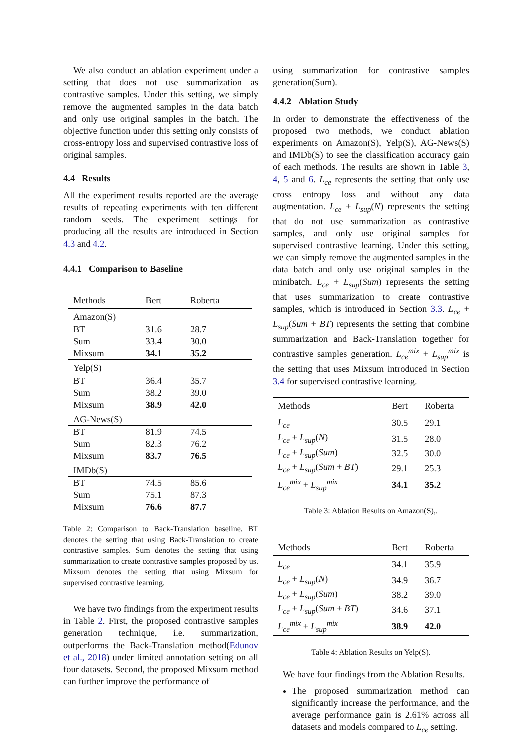We also conduct an ablation experiment under a setting that does not use summarization as contrastive samples. Under this setting, we simply remove the augmented samples in the data batch and only use original samples in the batch. The objective function under this setting only consists of cross-entropy loss and supervised contrastive loss of original samples.
4.4 Results
All the experiment results reported are the average results of repeating experiments with ten different random seeds. The experiment settings for producing all the results are introduced in Section 4.3 and 4.2.
4.4.1 Comparison to Baseline
| Methods | Bert | Roberta |
| --- | --- | --- |
| Amazon(S) | | |
| BT | 31.6 | 28.7 |
| Sum | 33.4 | 30.0 |
| Mixsum | 34.1 | 35.2 |
| Yelp(S) | | |
| BT | 36.4 | 35.7 |
| Sum | 38.2 | 39.0 |
| Mixsum | 38.9 | 42.0 |
| AG-News(S) | | |
| BT | 81.9 | 74.5 |
| Sum | 82.3 | 76.2 |
| Mixsum | 83.7 | 76.5 |
| IMDb(S) | | |
| BT | 74.5 | 85.6 |
| Sum | 75.1 | 87.3 |
| Mixsum | 76.6 | 87.7 |
Table 2: Comparison to Back-Translation baseline. BT denotes the setting that using Back-Translation to create contrastive samples. Sum denotes the setting that using summarization to create contrastive samples proposed by us. Mixsum denotes the setting that using Mixsum for supervised contrastive learning.
We have two findings from the experiment results in Table 2. First, the proposed contrastive samples generation technique, i.e. summarization, outperforms the Back-Translation method(Edunov et al., 2018) under limited annotation setting on all four datasets. Second, the proposed Mixsum method can further improve the performance of
using summarization for contrastive samples generation(Sum).
4.4.2 Ablation Study
In order to demonstrate the effectiveness of the proposed two methods, we conduct ablation experiments on Amazon(S), Yelp(S), AG-News(S) and IMDb(S) to see the classification accuracy gain of each methods. The results are shown in Table 3, 4, 5 and 6. L<sub>ce</sub> represents the setting that only use cross entropy loss and without any data augmentation. L<sub>ce</sub> + L<sub>sup</sub>(N) represents the setting that do not use summarization as contrastive samples, and only use original samples for supervised contrastive learning. Under this setting, we can simply remove the augmented samples in the data batch and only use original samples in the minibatch. L<sub>ce</sub> + L<sub>sup</sub>(Sum) represents the setting that uses summarization to create contrastive samples, which is introduced in Section 3.3. L<sub>ce</sub> + L<sub>sup</sub>(Sum + BT) represents the setting that combine summarization and Back-Translation together for contrastive samples generation. L<sub>ce</sub><sup>mix</sup> + L<sub>sup</sub><sup>mix</sup> is the setting that uses Mixsum introduced in Section 3.4 for supervised contrastive learning.
| Methods | Bert | Roberta |
| --- | --- | --- |
| L<sub>ce</sub> | 30.5 | 29.1 |
| L<sub>ce</sub> + L<sub>sup</sub> ( N ) | 31.5 | 28.0 |
| L<sub>ce</sub> + L<sub>sup</sub> ( Sum ) | 32.5 | 30.0 |
| L<sub>ce</sub> + L<sub>sup</sub> ( Sum + BT ) | 29.1 | 25.3 |
| L<sub>ce</sub><sup>mix</sup> + L<sub>sup</sub><sup>mix</sup> | 34.1 | 35.2 |
Table 3: Ablation Results on Amazon(S),.
| Methods | Bert | Roberta |
| --- | --- | --- |
| L<sub>ce</sub> | 34.1 | 35.9 |
| L<sub>ce</sub> + L<sub>sup</sub> ( N ) | 34.9 | 36.7 |
| L<sub>ce</sub> + L<sub>sup</sub> ( Sum ) | 38.2 | 39.0 |
| L<sub>ce</sub> + L<sub>sup</sub> ( Sum + BT ) | 34.6 | 37.1 |
| L<sub>ce</sub><sup>mix</sup> + L<sub>sup</sub><sup>mix</sup> | 38.9 | 42.0 |
Table 4: Ablation Results on Yelp(S).
We have four findings from the Ablation Results.
The proposed summarization method can significantly increase the performance, and the average performance gain is 2.61% across all datasets and models compared to L<sub>ce</sub> setting.